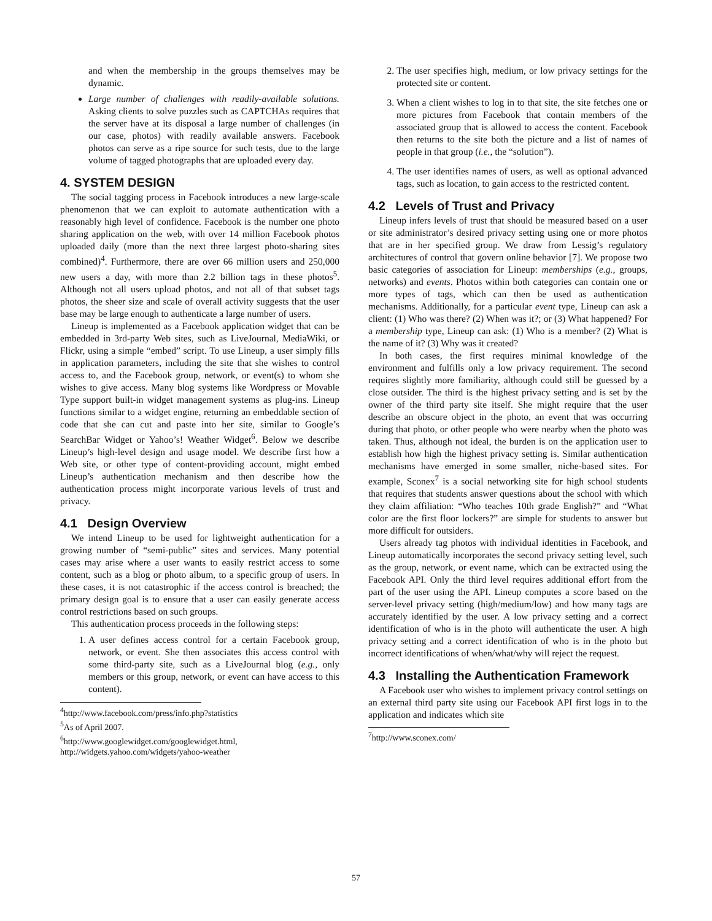and when the membership in the groups themselves may be dynamic.
Large number of challenges with readily-available solutions. Asking clients to solve puzzles such as CAPTCHAs requires that the server have at its disposal a large number of challenges (in our case, photos) with readily available answers. Facebook photos can serve as a ripe source for such tests, due to the large volume of tagged photographs that are uploaded every day.
4. SYSTEM DESIGN
The social tagging process in Facebook introduces a new large-scale phenomenon that we can exploit to automate authentication with a reasonably high level of confidence. Facebook is the number one photo sharing application on the web, with over 14 million Facebook photos uploaded daily (more than the next three largest photo-sharing sites combined)<sup>4</sup>. Furthermore, there are over 66 million users and 250,000 new users a day, with more than 2.2 billion tags in these photos<sup>5</sup>. Although not all users upload photos, and not all of that subset tags photos, the sheer size and scale of overall activity suggests that the user base may be large enough to authenticate a large number of users.
Lineup is implemented as a Facebook application widget that can be embedded in 3rd-party Web sites, such as LiveJournal, MediaWiki, or Flickr, using a simple “embed” script. To use Lineup, a user simply fills in application parameters, including the site that she wishes to control access to, and the Facebook group, network, or event(s) to whom she wishes to give access. Many blog systems like Wordpress or Movable Type support built-in widget management systems as plug-ins. Lineup functions similar to a widget engine, returning an embeddable section of code that she can cut and paste into her site, similar to Google’s SearchBar Widget or Yahoo’s! Weather Widget<sup>6</sup>. Below we describe Lineup’s high-level design and usage model. We describe first how a Web site, or other type of content-providing account, might embed Lineup’s authentication mechanism and then describe how the authentication process might incorporate various levels of trust and privacy.
4.1 Design Overview
We intend Lineup to be used for lightweight authentication for a growing number of “semi-public” sites and services. Many potential cases may arise where a user wants to easily restrict access to some content, such as a blog or photo album, to a specific group of users. In these cases, it is not catastrophic if the access control is breached; the primary design goal is to ensure that a user can easily generate access control restrictions based on such groups.
This authentication process proceeds in the following steps:
1. A user defines access control for a certain Facebook group, network, or event. She then associates this access control with some third-party site, such as a LiveJournal blog (e.g., only members or this group, network, or event can have access to this content).
<sup>4</sup> http://www.facebook.com/press/info.php?statistics
<sup>5</sup> As of April 2007.
<sup>6</sup> http://www.googlewidget.com/googlewidget.html,
http://widgets.yahoo.com/widgets/yahoo-weather
2. The user specifies high, medium, or low privacy settings for the protected site or content.
3. When a client wishes to log in to that site, the site fetches one or more pictures from Facebook that contain members of the associated group that is allowed to access the content. Facebook then returns to the site both the picture and a list of names of people in that group (i.e., the “solution”).
4. The user identifies names of users, as well as optional advanced tags, such as location, to gain access to the restricted content.
4.2 Levels of Trust and Privacy
Lineup infers levels of trust that should be measured based on a user or site administrator’s desired privacy setting using one or more photos that are in her specified group. We draw from Lessig’s regulatory architectures of control that govern online behavior [7]. We propose two basic categories of association for Lineup: memberships (e.g., groups, networks) and events. Photos within both categories can contain one or more types of tags, which can then be used as authentication mechanisms. Additionally, for a particular event type, Lineup can ask a client: (1) Who was there? (2) When was it?; or (3) What happened? For a membership type, Lineup can ask: (1) Who is a member? (2) What is the name of it? (3) Why was it created?
In both cases, the first requires minimal knowledge of the environment and fulfills only a low privacy requirement. The second requires slightly more familiarity, although could still be guessed by a close outsider. The third is the highest privacy setting and is set by the owner of the third party site itself. She might require that the user describe an obscure object in the photo, an event that was occurring during that photo, or other people who were nearby when the photo was taken. Thus, although not ideal, the burden is on the application user to establish how high the highest privacy setting is. Similar authentication mechanisms have emerged in some smaller, niche-based sites. For example, Sconex<sup>7</sup> is a social networking site for high school students that requires that students answer questions about the school with which they claim affiliation: “Who teaches 10th grade English?” and “What color are the first floor lockers?” are simple for students to answer but more difficult for outsiders.
Users already tag photos with individual identities in Facebook, and Lineup automatically incorporates the second privacy setting level, such as the group, network, or event name, which can be extracted using the Facebook API. Only the third level requires additional effort from the part of the user using the API. Lineup computes a score based on the server-level privacy setting (high/medium/low) and how many tags are accurately identified by the user. A low privacy setting and a correct identification of who is in the photo will authenticate the user. A high privacy setting and a correct identification of who is in the photo but incorrect identifications of when/what/why will reject the request.
4.3 Installing the Authentication Framework
A Facebook user who wishes to implement privacy control settings on an external third party site using our Facebook API first logs in to the application and indicates which site
<sup>7</sup> http://www.sconex.com/
57